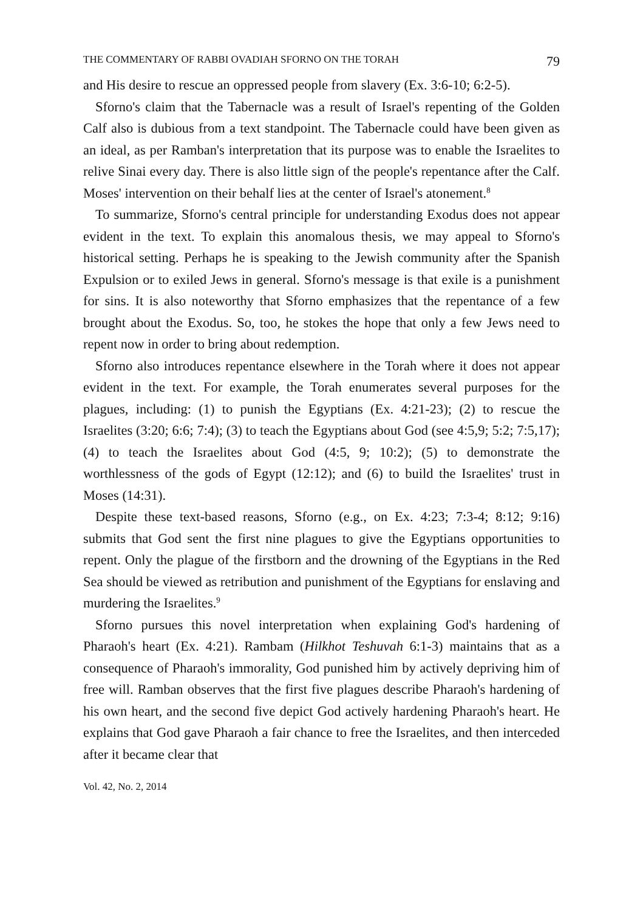THE COMMENTARY OF RABBI OVADIAH SFORNO ON THE TORAH 79
and His desire to rescue an oppressed people from slavery (Ex. 3:6-10; 6:2-5).
Sforno's claim that the Tabernacle was a result of Israel's repenting of the Golden Calf also is dubious from a text standpoint. The Tabernacle could have been given as an ideal, as per Ramban's interpretation that its purpose was to enable the Israelites to relive Sinai every day. There is also little sign of the people's repentance after the Calf. Moses' intervention on their behalf lies at the center of Israel's atonement.<sup>8</sup>
To summarize, Sforno's central principle for understanding Exodus does not appear evident in the text. To explain this anomalous thesis, we may appeal to Sforno's historical setting. Perhaps he is speaking to the Jewish community after the Spanish Expulsion or to exiled Jews in general. Sforno's message is that exile is a punishment for sins. It is also noteworthy that Sforno emphasizes that the repentance of a few brought about the Exodus. So, too, he stokes the hope that only a few Jews need to repent now in order to bring about redemption.
Sforno also introduces repentance elsewhere in the Torah where it does not appear evident in the text. For example, the Torah enumerates several purposes for the plagues, including: (1) to punish the Egyptians (Ex. 4:21-23); (2) to rescue the Israelites (3:20; 6:6; 7:4); (3) to teach the Egyptians about God (see 4:5,9; 5:2; 7:5,17); (4) to teach the Israelites about God (4:5, 9; 10:2); (5) to demonstrate the worthlessness of the gods of Egypt (12:12); and (6) to build the Israelites' trust in Moses (14:31).
Despite these text-based reasons, Sforno (e.g., on Ex. 4:23; 7:3-4; 8:12; 9:16) submits that God sent the first nine plagues to give the Egyptians opportunities to repent. Only the plague of the firstborn and the drowning of the Egyptians in the Red Sea should be viewed as retribution and punishment of the Egyptians for enslaving and murdering the Israelites.<sup>9</sup>
Sforno pursues this novel interpretation when explaining God's hardening of Pharaoh's heart (Ex. 4:21). Rambam (Hilkhot Teshuvah 6:1-3) maintains that as a consequence of Pharaoh's immorality, God punished him by actively depriving him of free will. Ramban observes that the first five plagues describe Pharaoh's hardening of his own heart, and the second five depict God actively hardening Pharaoh's heart. He explains that God gave Pharaoh a fair chance to free the Israelites, and then interceded after it became clear that
Vol. 42, No. 2, 2014